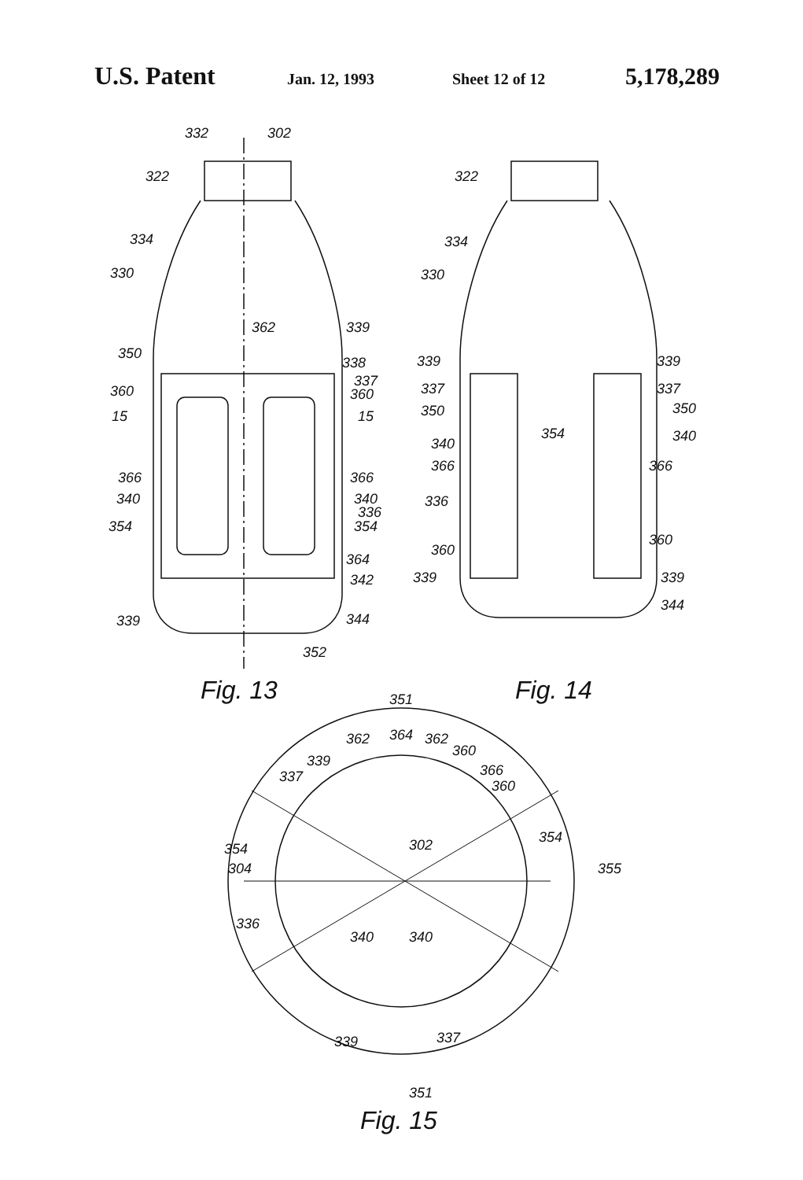U.S. Patent Jan. 12, 1993 Sheet 12 of 12 5,178,289
332
302
322
334
330
362
339
350
338
337
360
360
15
15
366
366
340
340
336
354
354
364
342
339
344
352
322
334
330
339
339
337
337
350
350
354
340
340
366
366
336
360
360
339
339
344
Fig. 13
Fig. 14
351
362
364
362
360
339
366
337
360
354
354
302
304
355
336
340
340
339
337
351
Fig. 15